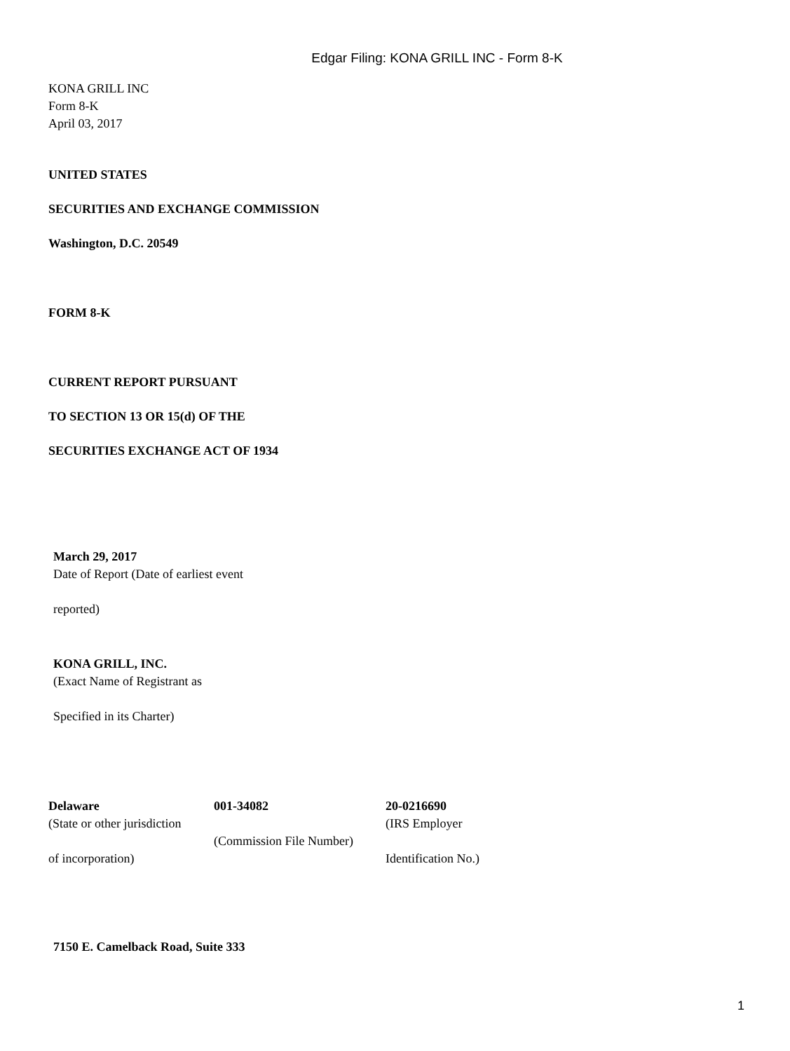Edgar Filing: KONA GRILL INC - Form 8-K
KONA GRILL INC
Form 8-K
April 03, 2017
UNITED STATES
SECURITIES AND EXCHANGE COMMISSION
Washington, D.C. 20549
FORM 8-K
CURRENT REPORT PURSUANT
TO SECTION 13 OR 15(d) OF THE
SECURITIES EXCHANGE ACT OF 1934
March 29, 2017
Date of Report (Date of earliest event
reported)
KONA GRILL, INC.
(Exact Name of Registrant as
Specified in its Charter)
| Delaware | 001-34082 | 20-0216690 |
| (State or other jurisdiction | | (IRS Employer |
| | (Commission File Number) | |
| of incorporation) | | Identification No.) |
7150 E. Camelback Road, Suite 333
1